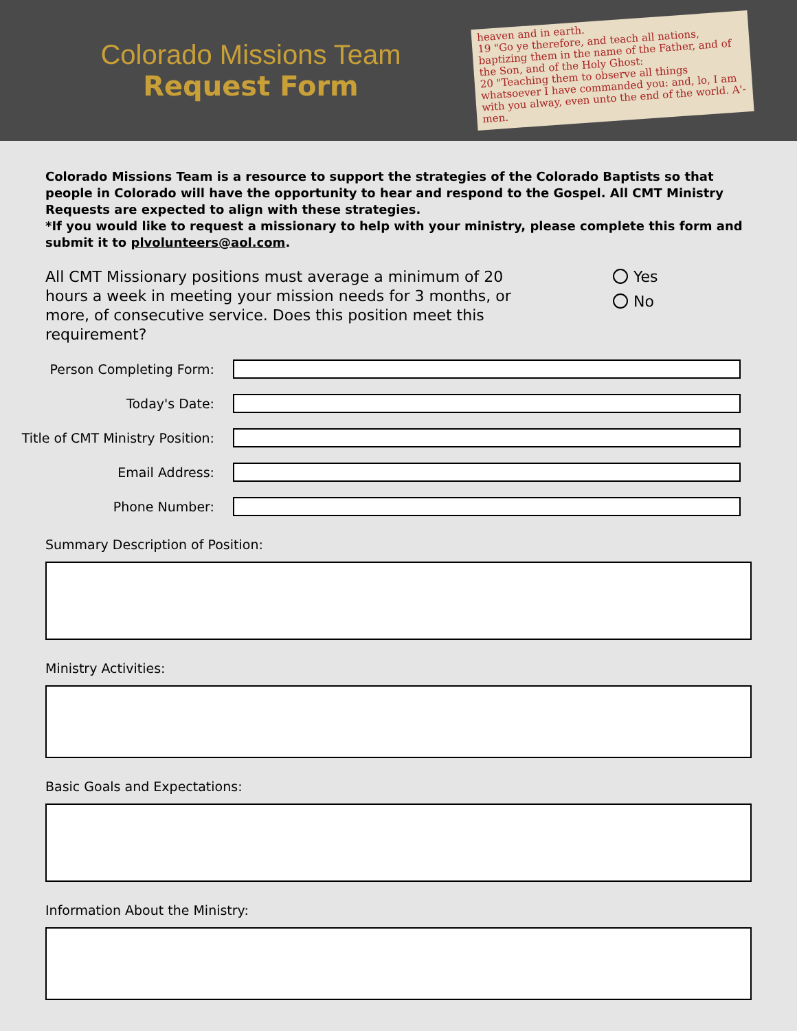Colorado Missions Team
Request Form
heaven and in earth.
19 "Go ye therefore, and teach all nations, baptizing them in the name of the Father, and of the Son, and of the Holy Ghost:
20 "Teaching them to observe all things whatsoever I have commanded you: and, lo, I am with you alway, even unto the end of the world. A'-men.
Colorado Missions Team is a resource to support the strategies of the Colorado Baptists so that people in Colorado will have the opportunity to hear and respond to the Gospel. All CMT Ministry Requests are expected to align with these strategies.
*If you would like to request a missionary to help with your ministry, please complete this form and submit it to plvolunteers@aol.com.
All CMT Missionary positions must average a minimum of 20 hours a week in meeting your mission needs for 3 months, or more, of consecutive service. Does this position meet this requirement?
Yes
No
Person Completing Form:
Today's Date:
Title of CMT Ministry Position:
Email Address:
Phone Number:
Summary Description of Position:
Ministry Activities:
Basic Goals and Expectations:
Information About the Ministry: